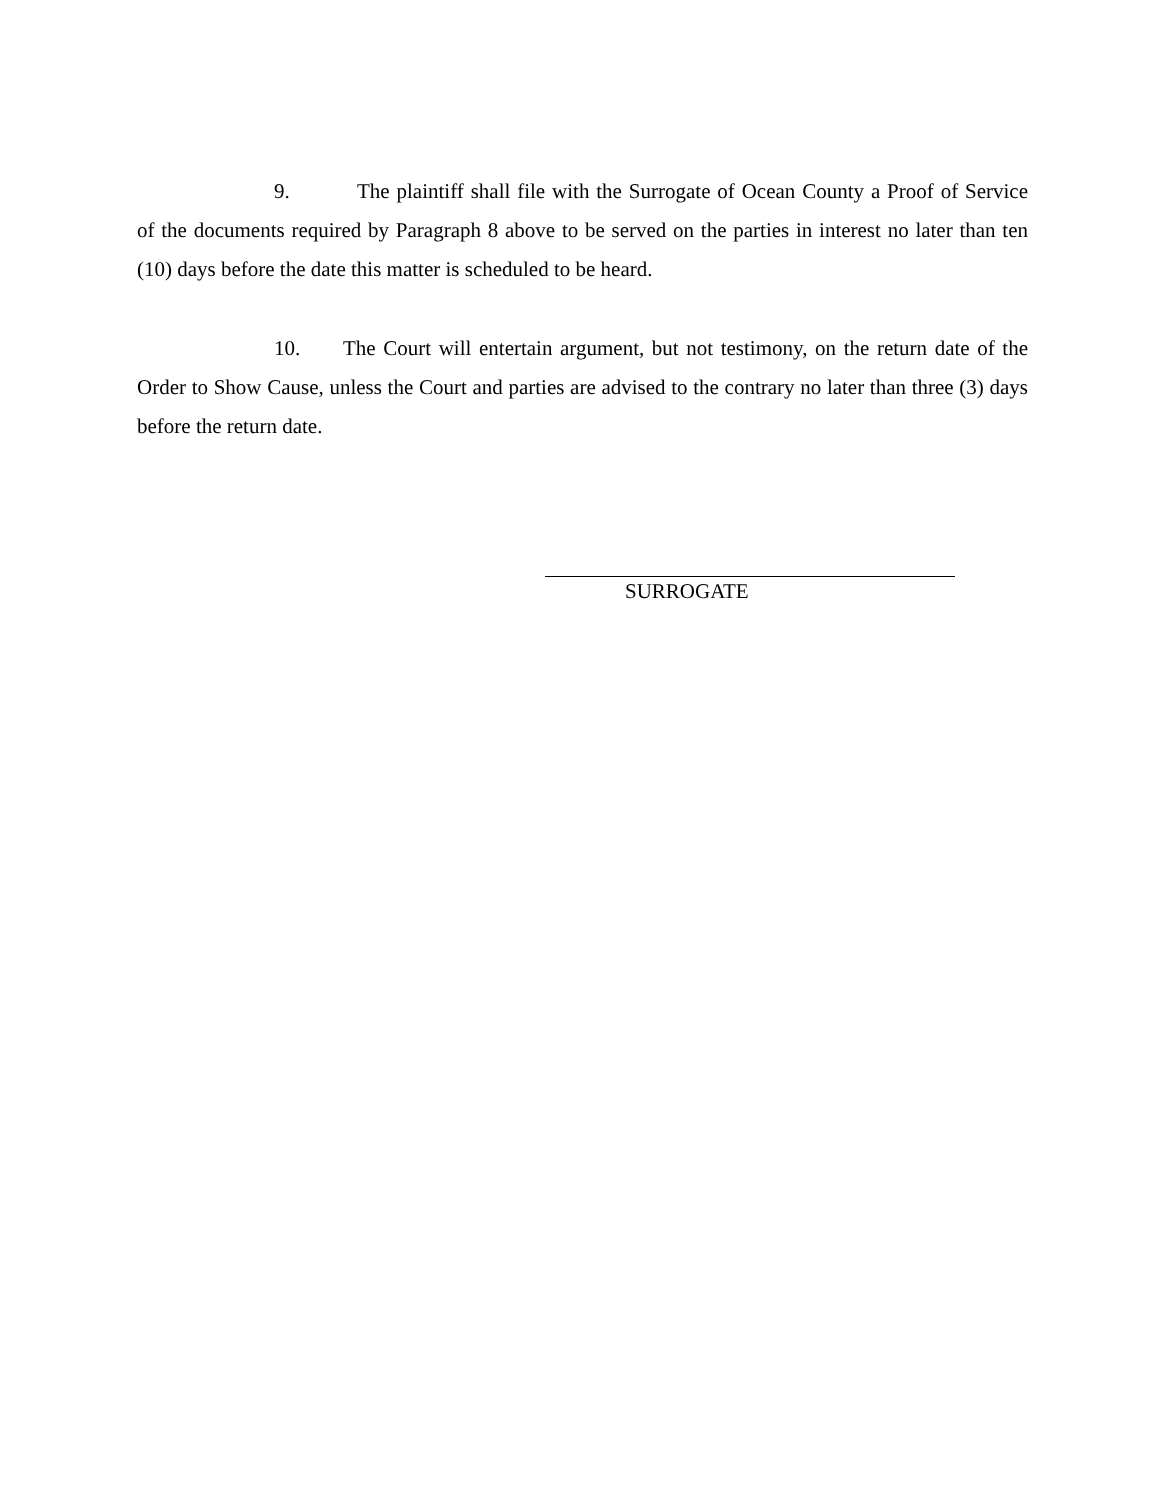9. The plaintiff shall file with the Surrogate of Ocean County a Proof of Service of the documents required by Paragraph 8 above to be served on the parties in interest no later than ten (10) days before the date this matter is scheduled to be heard.
10. The Court will entertain argument, but not testimony, on the return date of the Order to Show Cause, unless the Court and parties are advised to the contrary no later than three (3) days before the return date.
SURROGATE